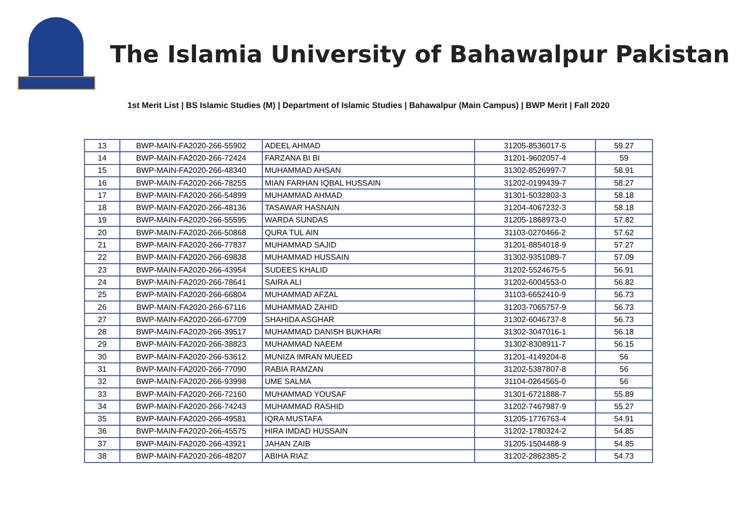The Islamia University of Bahawalpur Pakistan
1st Merit List | BS Islamic Studies (M) | Department of Islamic Studies | Bahawalpur (Main Campus) | BWP Merit | Fall 2020
| 13 | BWP-MAIN-FA2020-266-55902 | ADEEL AHMAD | 31205-8536017-5 | 59.27 |
| 14 | BWP-MAIN-FA2020-266-72424 | FARZANA BI BI | 31201-9602057-4 | 59 |
| 15 | BWP-MAIN-FA2020-266-48340 | MUHAMMAD AHSAN | 31302-8526997-7 | 58.91 |
| 16 | BWP-MAIN-FA2020-266-78255 | MIAN FARHAN IQBAL HUSSAIN | 31202-0199439-7 | 58.27 |
| 17 | BWP-MAIN-FA2020-266-54899 | MUHAMMAD AHMAD | 31301-5032803-3 | 58.18 |
| 18 | BWP-MAIN-FA2020-266-48136 | TASAWAR HASNAIN | 31204-4067232-3 | 58.18 |
| 19 | BWP-MAIN-FA2020-266-55595 | WARDA SUNDAS | 31205-1868973-0 | 57.82 |
| 20 | BWP-MAIN-FA2020-266-50868 | QURA TUL AIN | 31103-0270466-2 | 57.62 |
| 21 | BWP-MAIN-FA2020-266-77837 | MUHAMMAD SAJID | 31201-8854018-9 | 57.27 |
| 22 | BWP-MAIN-FA2020-266-69838 | MUHAMMAD HUSSAIN | 31302-9351089-7 | 57.09 |
| 23 | BWP-MAIN-FA2020-266-43954 | SUDEES KHALID | 31202-5524675-5 | 56.91 |
| 24 | BWP-MAIN-FA2020-266-78641 | SAIRA ALI | 31202-6004553-0 | 56.82 |
| 25 | BWP-MAIN-FA2020-266-66804 | MUHAMMAD AFZAL | 31103-6652410-9 | 56.73 |
| 26 | BWP-MAIN-FA2020-266-67116 | MUHAMMAD ZAHID | 31203-7065757-9 | 56.73 |
| 27 | BWP-MAIN-FA2020-266-67709 | SHAHIDA ASGHAR | 31302-6046737-8 | 56.73 |
| 28 | BWP-MAIN-FA2020-266-39517 | MUHAMMAD DANISH BUKHARI | 31302-3047016-1 | 56.18 |
| 29 | BWP-MAIN-FA2020-266-38823 | MUHAMMAD NAEEM | 31302-8308911-7 | 56.15 |
| 30 | BWP-MAIN-FA2020-266-53612 | MUNIZA IMRAN MUEED | 31201-4149204-8 | 56 |
| 31 | BWP-MAIN-FA2020-266-77090 | RABIA RAMZAN | 31202-5387807-8 | 56 |
| 32 | BWP-MAIN-FA2020-266-93998 | UME SALMA | 31104-0264565-0 | 56 |
| 33 | BWP-MAIN-FA2020-266-72160 | MUHAMMAD YOUSAF | 31301-6721888-7 | 55.89 |
| 34 | BWP-MAIN-FA2020-266-74243 | MUHAMMAD RASHID | 31202-7467987-9 | 55.27 |
| 35 | BWP-MAIN-FA2020-266-49581 | IQRA MUSTAFA | 31205-1776763-4 | 54.91 |
| 36 | BWP-MAIN-FA2020-266-45575 | HIRA IMDAD HUSSAIN | 31202-1780324-2 | 54.85 |
| 37 | BWP-MAIN-FA2020-266-43921 | JAHAN ZAIB | 31205-1504488-9 | 54.85 |
| 38 | BWP-MAIN-FA2020-266-48207 | ABIHA RIAZ | 31202-2862385-2 | 54.73 |